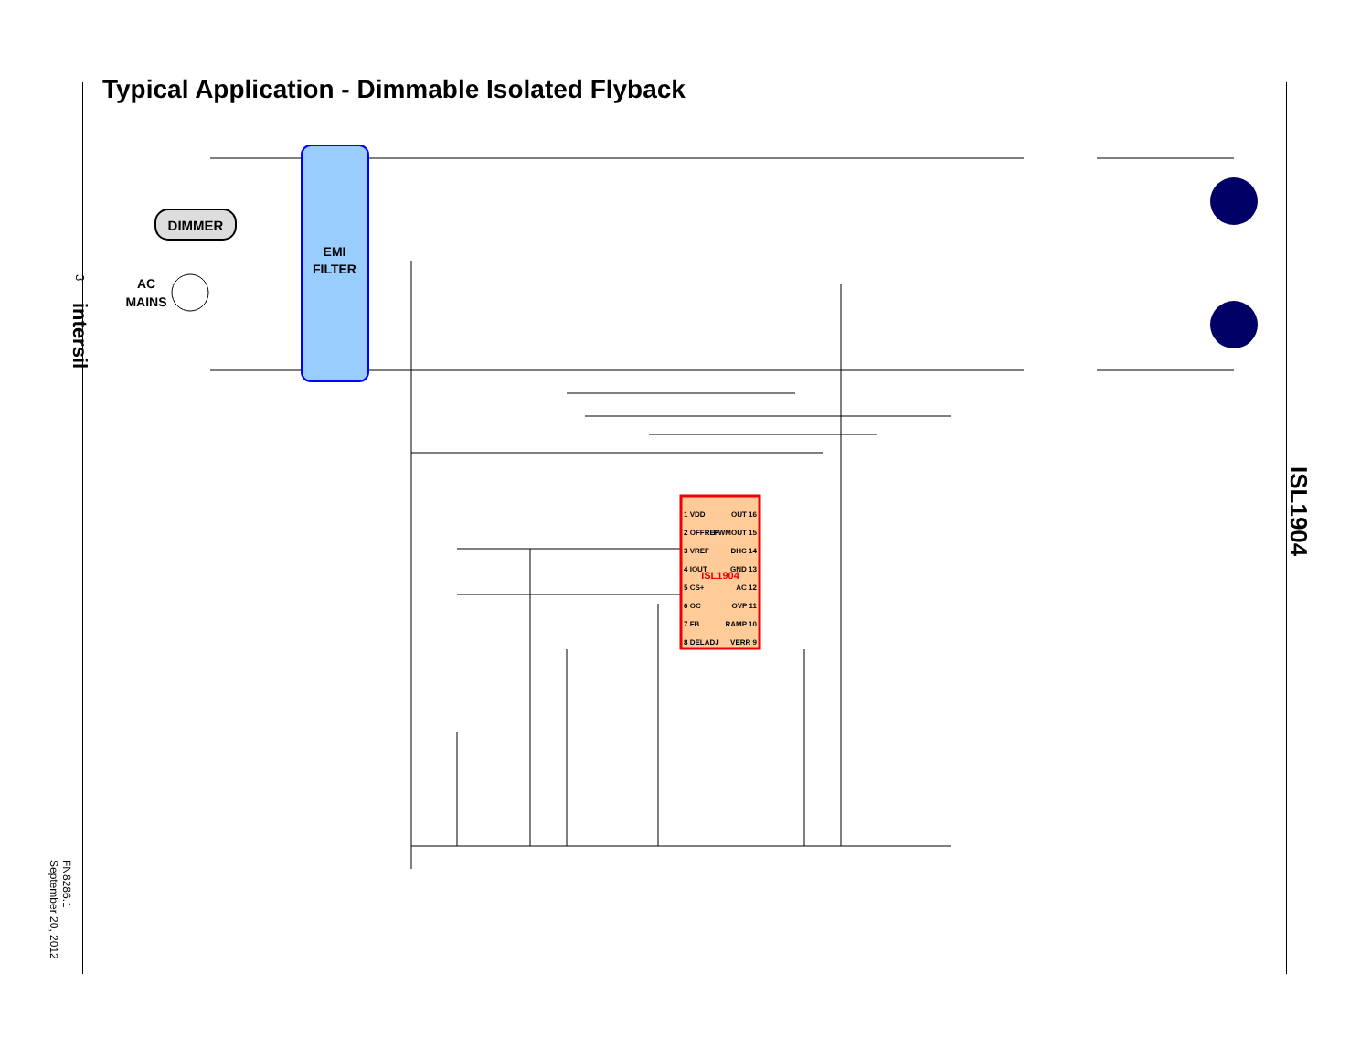3 intersil
FN8286.1
September 20, 2012
Typical Application - Dimmable Isolated Flyback
ISL1904
EMI
FILTER
DIMMER
AC
MAINS
ISL1904
1 VDD
2 OFFREF
3 VREF
4 IOUT
5 CS+
6 OC
7 FB
8 DELADJ
OUT 16
PWMOUT 15
DHC 14
GND 13
AC 12
OVP 11
RAMP 10
VERR 9